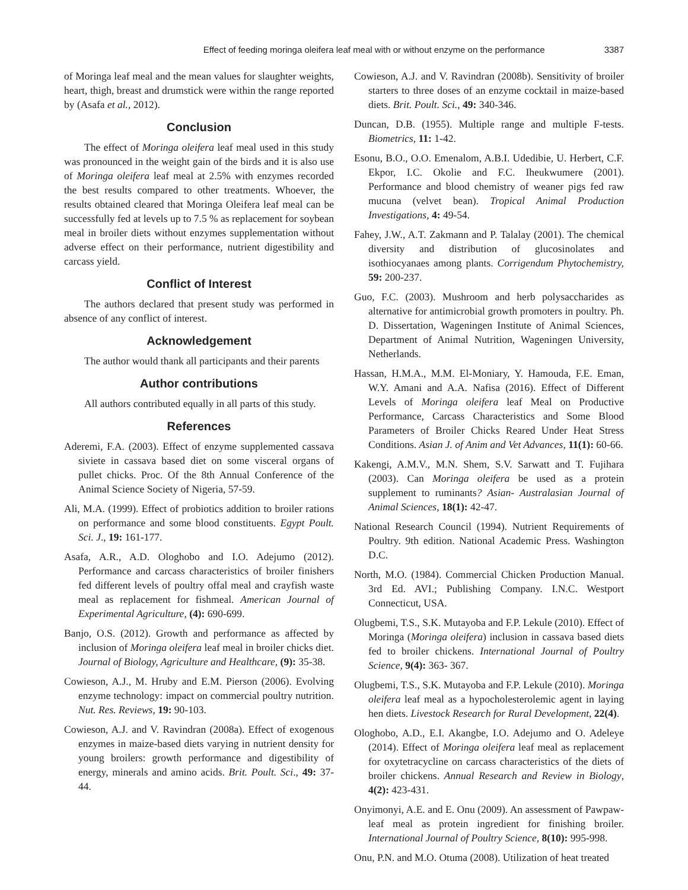Effect of feeding moringa oleifera leaf meal with or without enzyme on the performance 3387
of Moringa leaf meal and the mean values for slaughter weights, heart, thigh, breast and drumstick were within the range reported by (Asafa et al., 2012).
Conclusion
The effect of Moringa oleifera leaf meal used in this study was pronounced in the weight gain of the birds and it is also use of Moringa oleifera leaf meal at 2.5% with enzymes recorded the best results compared to other treatments. Whoever, the results obtained cleared that Moringa Oleifera leaf meal can be successfully fed at levels up to 7.5 % as replacement for soybean meal in broiler diets without enzymes supplementation without adverse effect on their performance, nutrient digestibility and carcass yield.
Conflict of Interest
The authors declared that present study was performed in absence of any conflict of interest.
Acknowledgement
The author would thank all participants and their parents
Author contributions
All authors contributed equally in all parts of this study.
References
Aderemi, F.A. (2003). Effect of enzyme supplemented cassava siviete in cassava based diet on some visceral organs of pullet chicks. Proc. Of the 8th Annual Conference of the Animal Science Society of Nigeria, 57-59.
Ali, M.A. (1999). Effect of probiotics addition to broiler rations on performance and some blood constituents. Egypt Poult. Sci. J., 19: 161-177.
Asafa, A.R., A.D. Ologhobo and I.O. Adejumo (2012). Performance and carcass characteristics of broiler finishers fed different levels of poultry offal meal and crayfish waste meal as replacement for fishmeal. American Journal of Experimental Agriculture, (4): 690-699.
Banjo, O.S. (2012). Growth and performance as affected by inclusion of Moringa oleifera leaf meal in broiler chicks diet. Journal of Biology, Agriculture and Healthcare, (9): 35-38.
Cowieson, A.J., M. Hruby and E.M. Pierson (2006). Evolving enzyme technology: impact on commercial poultry nutrition. Nut. Res. Reviews, 19: 90-103.
Cowieson, A.J. and V. Ravindran (2008a). Effect of exogenous enzymes in maize-based diets varying in nutrient density for young broilers: growth performance and digestibility of energy, minerals and amino acids. Brit. Poult. Sci., 49: 37-44.
Cowieson, A.J. and V. Ravindran (2008b). Sensitivity of broiler starters to three doses of an enzyme cocktail in maize-based diets. Brit. Poult. Sci., 49: 340-346.
Duncan, D.B. (1955). Multiple range and multiple F-tests. Biometrics, 11: 1-42.
Esonu, B.O., O.O. Emenalom, A.B.I. Udedibie, U. Herbert, C.F. Ekpor, I.C. Okolie and F.C. Iheukwumere (2001). Performance and blood chemistry of weaner pigs fed raw mucuna (velvet bean). Tropical Animal Production Investigations, 4: 49-54.
Fahey, J.W., A.T. Zakmann and P. Talalay (2001). The chemical diversity and distribution of glucosinolates and isothiocyanaes among plants. Corrigendum Phytochemistry, 59: 200-237.
Guo, F.C. (2003). Mushroom and herb polysaccharides as alternative for antimicrobial growth promoters in poultry. Ph. D. Dissertation, Wageningen Institute of Animal Sciences, Department of Animal Nutrition, Wageningen University, Netherlands.
Hassan, H.M.A., M.M. El-Moniary, Y. Hamouda, F.E. Eman, W.Y. Amani and A.A. Nafisa (2016). Effect of Different Levels of Moringa oleifera leaf Meal on Productive Performance, Carcass Characteristics and Some Blood Parameters of Broiler Chicks Reared Under Heat Stress Conditions. Asian J. of Anim and Vet Advances, 11(1): 60-66.
Kakengi, A.M.V., M.N. Shem, S.V. Sarwatt and T. Fujihara (2003). Can Moringa oleifera be used as a protein supplement to ruminants? Asian- Australasian Journal of Animal Sciences, 18(1): 42-47.
National Research Council (1994). Nutrient Requirements of Poultry. 9th edition. National Academic Press. Washington D.C.
North, M.O. (1984). Commercial Chicken Production Manual. 3rd Ed. AVI.; Publishing Company. I.N.C. Westport Connecticut, USA.
Olugbemi, T.S., S.K. Mutayoba and F.P. Lekule (2010). Effect of Moringa (Moringa oleifera) inclusion in cassava based diets fed to broiler chickens. International Journal of Poultry Science, 9(4): 363- 367.
Olugbemi, T.S., S.K. Mutayoba and F.P. Lekule (2010). Moringa oleifera leaf meal as a hypocholesterolemic agent in laying hen diets. Livestock Research for Rural Development, 22(4).
Ologhobo, A.D., E.I. Akangbe, I.O. Adejumo and O. Adeleye (2014). Effect of Moringa oleifera leaf meal as replacement for oxytetracycline on carcass characteristics of the diets of broiler chickens. Annual Research and Review in Biology, 4(2): 423-431.
Onyimonyi, A.E. and E. Onu (2009). An assessment of Pawpaw-leaf meal as protein ingredient for finishing broiler. International Journal of Poultry Science, 8(10): 995-998.
Onu, P.N. and M.O. Otuma (2008). Utilization of heat treated